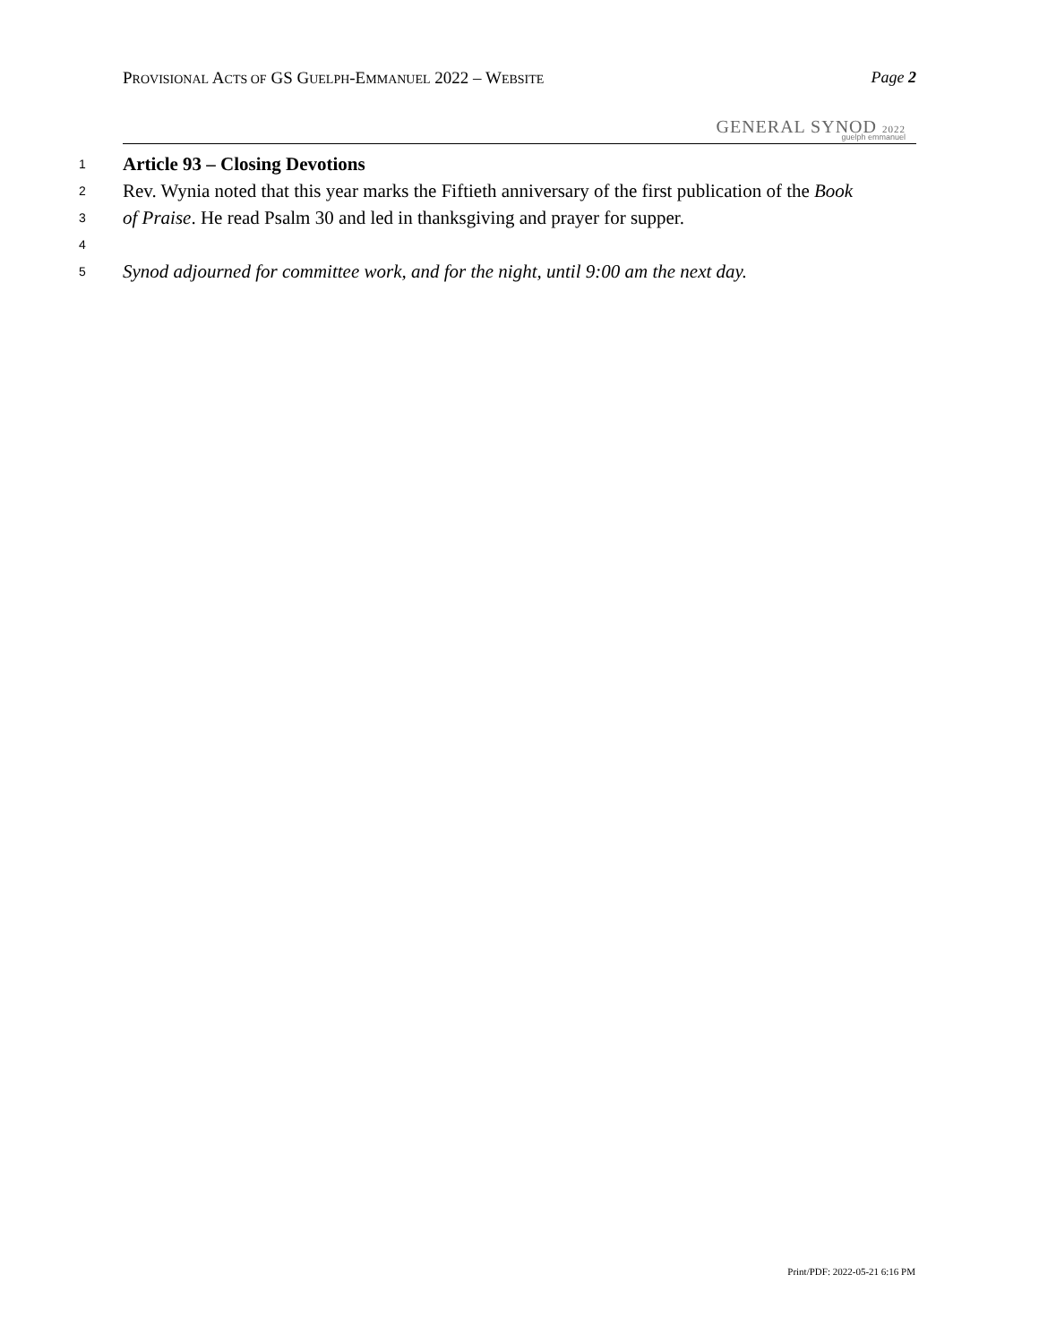PROVISIONAL ACTS OF GS GUELPH-EMMANUEL 2022 – WEBSITE
Page 2
GENERAL SYNOD 2022 guelph emmanuel
1 Article 93 – Closing Devotions
2 Rev. Wynia noted that this year marks the Fiftieth anniversary of the first publication of the Book
3 of Praise. He read Psalm 30 and led in thanksgiving and prayer for supper.
4
5 Synod adjourned for committee work, and for the night, until 9:00 am the next day.
Print/PDF: 2022-05-21 6:16 PM